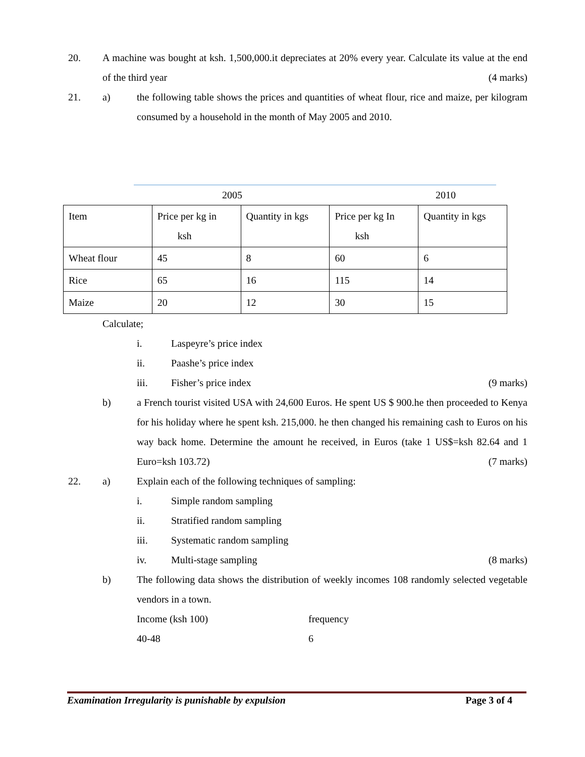20. A machine was bought at ksh. 1,500,000.it depreciates at 20% every year. Calculate its value at the end of the third year (4 marks)
21. a) the following table shows the prices and quantities of wheat flour, rice and maize, per kilogram consumed by a household in the month of May 2005 and 2010.
2005 2010
| Item | Price per kg in ksh | Quantity in kgs | Price per kg In ksh | Quantity in kgs |
| Wheat flour | 45 | 8 | 60 | 6 |
| Rice | 65 | 16 | 115 | 14 |
| Maize | 20 | 12 | 30 | 15 |
Calculate;
i. Laspeyre’s price index
ii. Paashe’s price index
iii. Fisher’s price index (9 marks)
b) a French tourist visited USA with 24,600 Euros. He spent US $ 900.he then proceeded to Kenya for his holiday where he spent ksh. 215,000. he then changed his remaining cash to Euros on his way back home. Determine the amount he received, in Euros (take 1 US$=ksh 82.64 and 1 Euro=ksh 103.72) (7 marks)
22. a) Explain each of the following techniques of sampling:
i. Simple random sampling
ii. Stratified random sampling
iii. Systematic random sampling
iv. Multi-stage sampling (8 marks)
b) The following data shows the distribution of weekly incomes 108 randomly selected vegetable vendors in a town.
Income (ksh 100) frequency
40-48 6
Examination Irregularity is punishable by expulsion Page 3 of 4